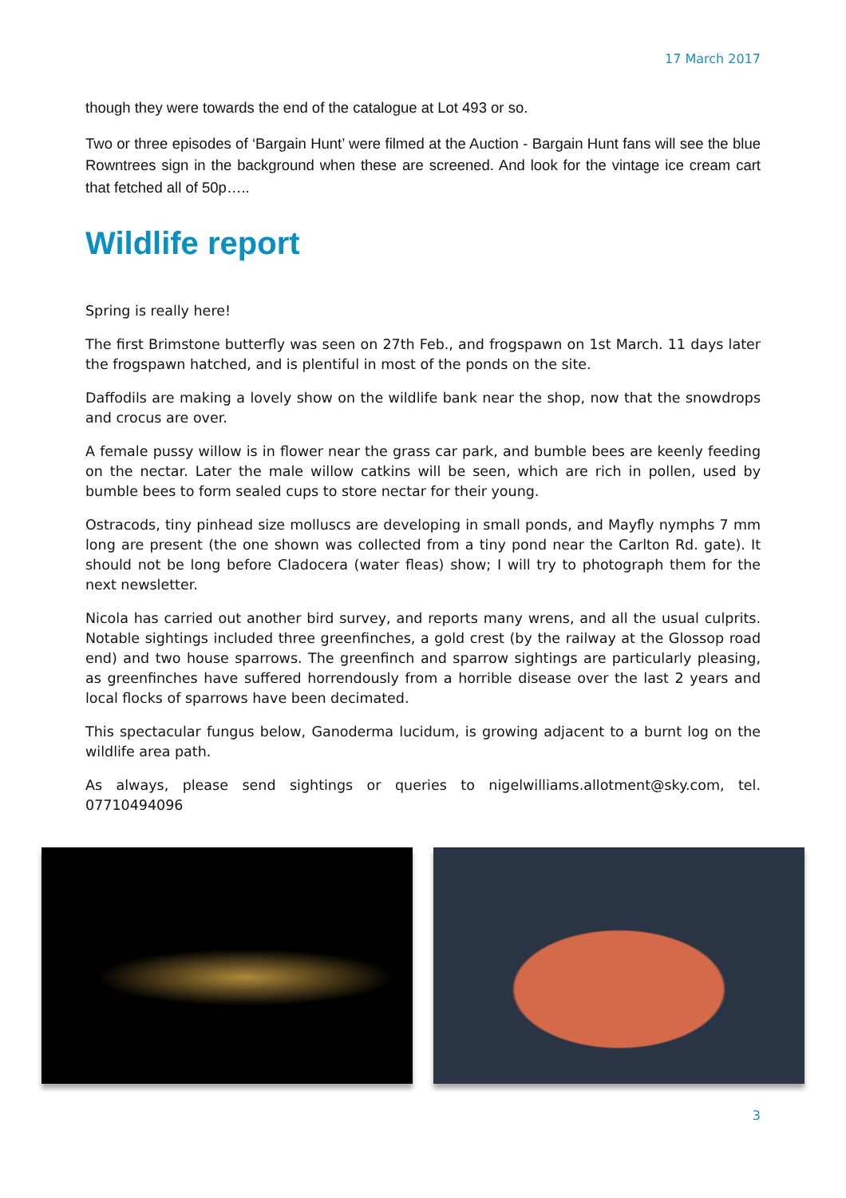17 March 2017
though they were towards the end of the catalogue at Lot 493 or so.
Two or three episodes of ‘Bargain Hunt’ were filmed at the Auction - Bargain Hunt fans will see the blue Rowntrees sign in the background when these are screened. And look for the vintage ice cream cart that fetched all of 50p…..
Wildlife report
Spring is really here!
The first Brimstone butterfly was seen on 27th Feb., and frogspawn on 1st March. 11 days later the frogspawn hatched, and is plentiful in most of the ponds on the site.
Daffodils are making a lovely show on the wildlife bank near the shop, now that the snowdrops and crocus are over.
A female pussy willow is in flower near the grass car park, and bumble bees are keenly feeding on the nectar. Later the male willow catkins will be seen, which are rich in pollen, used by bumble bees to form sealed cups to store nectar for their young.
Ostracods, tiny pinhead size molluscs are developing in small ponds, and Mayfly nymphs 7 mm long are present (the one shown was collected from a tiny pond near the Carlton Rd. gate). It should not be long before Cladocera (water fleas) show; I will try to photograph them for the next newsletter.
Nicola has carried out another bird survey, and reports many wrens, and all the usual culprits. Notable sightings included three greenfinches, a gold crest (by the railway at the Glossop road end) and two house sparrows. The greenfinch and sparrow sightings are particularly pleasing, as greenfinches have suffered horrendously from a horrible disease over the last 2 years and local flocks of sparrows have been decimated.
This spectacular fungus below, Ganoderma lucidum, is growing adjacent to a burnt log on the wildlife area path.
As always, please send sightings or queries to nigelwilliams.allotment@sky.com, tel. 07710494096
3